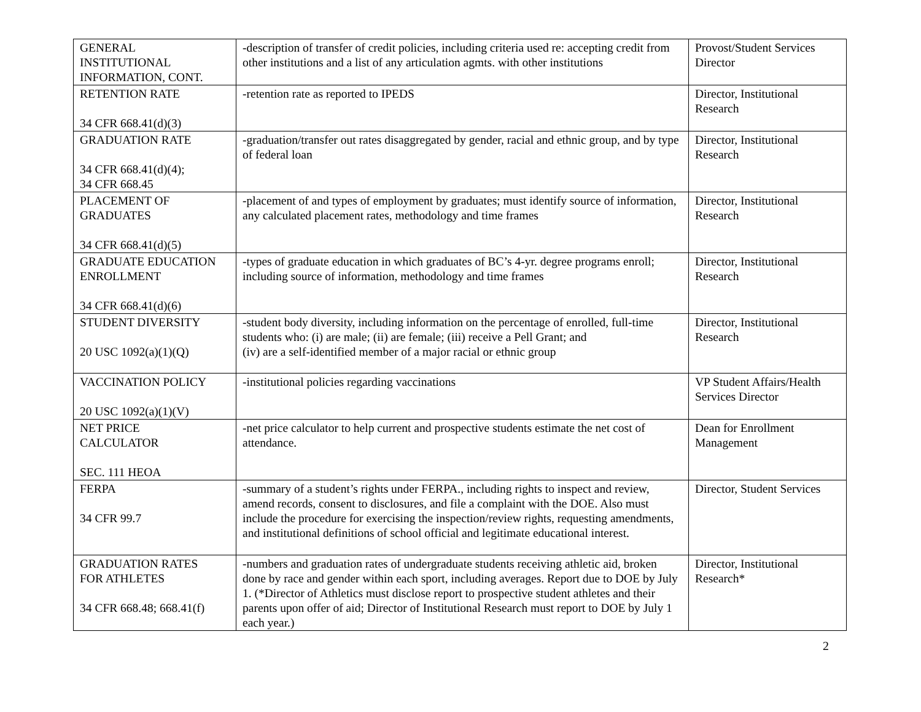| GENERAL INSTITUTIONAL INFORMATION, CONT. | -description of transfer of credit policies, including criteria used re: accepting credit from other institutions and a list of any articulation agmts. with other institutions | Provost/Student Services Director |
| RETENTION RATE 34 CFR 668.41(d)(3) | -retention rate as reported to IPEDS | Director, Institutional Research |
| GRADUATION RATE 34 CFR 668.41(d)(4); 34 CFR 668.45 | -graduation/transfer out rates disaggregated by gender, racial and ethnic group, and by type of federal loan | Director, Institutional Research |
| PLACEMENT OF GRADUATES 34 CFR 668.41(d)(5) | -placement of and types of employment by graduates; must identify source of information, any calculated placement rates, methodology and time frames | Director, Institutional Research |
| GRADUATE EDUCATION ENROLLMENT 34 CFR 668.41(d)(6) | -types of graduate education in which graduates of BC’s 4-yr. degree programs enroll; including source of information, methodology and time frames | Director, Institutional Research |
| STUDENT DIVERSITY 20 USC 1092(a)(1)(Q) | -student body diversity, including information on the percentage of enrolled, full-time students who: (i) are male; (ii) are female; (iii) receive a Pell Grant; and (iv) are a self-identified member of a major racial or ethnic group | Director, Institutional Research |
| VACCINATION POLICY 20 USC 1092(a)(1)(V) | -institutional policies regarding vaccinations | VP Student Affairs/Health Services Director |
| NET PRICE CALCULATOR SEC. 111 HEOA | -net price calculator to help current and prospective students estimate the net cost of attendance. | Dean for Enrollment Management |
| FERPA 34 CFR 99.7 | -summary of a student’s rights under FERPA., including rights to inspect and review, amend records, consent to disclosures, and file a complaint with the DOE. Also must include the procedure for exercising the inspection/review rights, requesting amendments, and institutional definitions of school official and legitimate educational interest. | Director, Student Services |
| GRADUATION RATES FOR ATHLETES 34 CFR 668.48; 668.41(f) | -numbers and graduation rates of undergraduate students receiving athletic aid, broken done by race and gender within each sport, including averages. Report due to DOE by July 1. (*Director of Athletics must disclose report to prospective student athletes and their parents upon offer of aid; Director of Institutional Research must report to DOE by July 1 each year.) | Director, Institutional Research* |
2